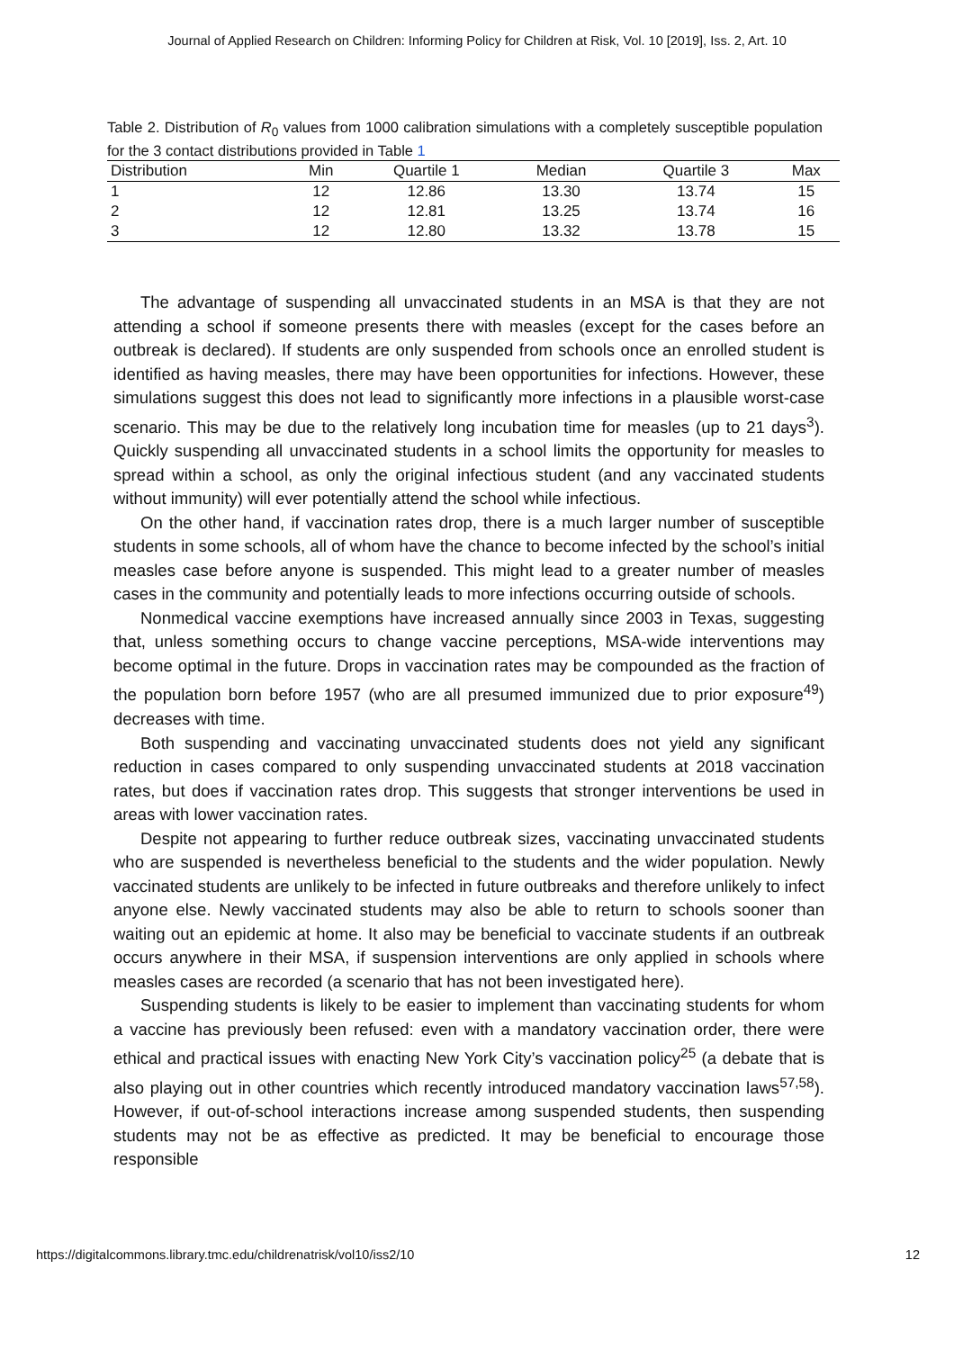Journal of Applied Research on Children: Informing Policy for Children at Risk, Vol. 10 [2019], Iss. 2, Art. 10
Table 2. Distribution of R<sub>0</sub> values from 1000 calibration simulations with a completely susceptible population for the 3 contact distributions provided in Table 1
| Distribution | Min | Quartile 1 | Median | Quartile 3 | Max |
| --- | --- | --- | --- | --- | --- |
| 1 | 12 | 12.86 | 13.30 | 13.74 | 15 |
| 2 | 12 | 12.81 | 13.25 | 13.74 | 16 |
| 3 | 12 | 12.80 | 13.32 | 13.78 | 15 |
The advantage of suspending all unvaccinated students in an MSA is that they are not attending a school if someone presents there with measles (except for the cases before an outbreak is declared). If students are only suspended from schools once an enrolled student is identified as having measles, there may have been opportunities for infections. However, these simulations suggest this does not lead to significantly more infections in a plausible worst-case scenario. This may be due to the relatively long incubation time for measles (up to 21 days<sup>3</sup>). Quickly suspending all unvaccinated students in a school limits the opportunity for measles to spread within a school, as only the original infectious student (and any vaccinated students without immunity) will ever potentially attend the school while infectious.
On the other hand, if vaccination rates drop, there is a much larger number of susceptible students in some schools, all of whom have the chance to become infected by the school’s initial measles case before anyone is suspended. This might lead to a greater number of measles cases in the community and potentially leads to more infections occurring outside of schools.
Nonmedical vaccine exemptions have increased annually since 2003 in Texas, suggesting that, unless something occurs to change vaccine perceptions, MSA-wide interventions may become optimal in the future. Drops in vaccination rates may be compounded as the fraction of the population born before 1957 (who are all presumed immunized due to prior exposure<sup>49</sup>) decreases with time.
Both suspending and vaccinating unvaccinated students does not yield any significant reduction in cases compared to only suspending unvaccinated students at 2018 vaccination rates, but does if vaccination rates drop. This suggests that stronger interventions be used in areas with lower vaccination rates.
Despite not appearing to further reduce outbreak sizes, vaccinating unvaccinated students who are suspended is nevertheless beneficial to the students and the wider population. Newly vaccinated students are unlikely to be infected in future outbreaks and therefore unlikely to infect anyone else. Newly vaccinated students may also be able to return to schools sooner than waiting out an epidemic at home. It also may be beneficial to vaccinate students if an outbreak occurs anywhere in their MSA, if suspension interventions are only applied in schools where measles cases are recorded (a scenario that has not been investigated here).
Suspending students is likely to be easier to implement than vaccinating students for whom a vaccine has previously been refused: even with a mandatory vaccination order, there were ethical and practical issues with enacting New York City’s vaccination policy<sup>25</sup> (a debate that is also playing out in other countries which recently introduced mandatory vaccination laws<sup>57,58</sup>). However, if out-of-school interactions increase among suspended students, then suspending students may not be as effective as predicted. It may be beneficial to encourage those responsible
https://digitalcommons.library.tmc.edu/childrenatrisk/vol10/iss2/10 12